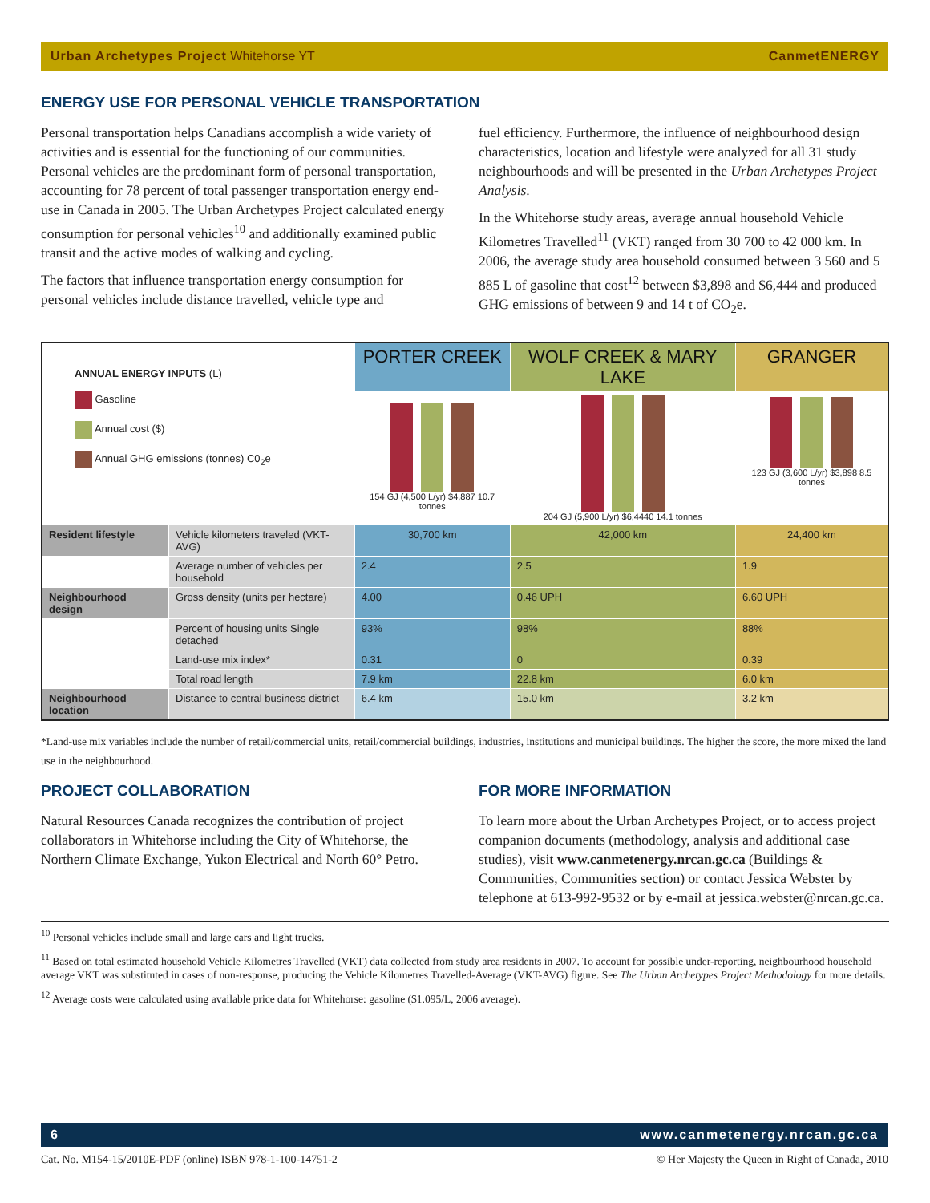Urban Archetypes Project Whitehorse YT CanmetENERGY
ENERGY USE FOR PERSONAL VEHICLE TRANSPORTATION
Personal transportation helps Canadians accomplish a wide variety of activities and is essential for the functioning of our communities. Personal vehicles are the predominant form of personal transportation, accounting for 78 percent of total passenger transportation energy end-use in Canada in 2005. The Urban Archetypes Project calculated energy consumption for personal vehicles<sup>10</sup> and additionally examined public transit and the active modes of walking and cycling.
The factors that influence transportation energy consumption for personal vehicles include distance travelled, vehicle type and
fuel efficiency. Furthermore, the influence of neighbourhood design characteristics, location and lifestyle were analyzed for all 31 study neighbourhoods and will be presented in the Urban Archetypes Project Analysis.
In the Whitehorse study areas, average annual household Vehicle Kilometres Travelled<sup>11</sup> (VKT) ranged from 30 700 to 42 000 km. In 2006, the average study area household consumed between 3 560 and 5 885 L of gasoline that cost<sup>12</sup> between $3,898 and $6,444 and produced GHG emissions of between 9 and 14 t of CO<sub>2</sub>e.
| ANNUAL ENERGY INPUTS (L) Gasoline Annual cost ($) Annual GHG emissions (tonnes) C0<sub>2</sub>e | | PORTER CREEK | WOLF CREEK & MARY LAKE | GRANGER |
| | | 154 GJ (4,500 L/yr) $4,887 10.7 tonnes | 204 GJ (5,900 L/yr) $6,4440 14.1 tonnes | 123 GJ (3,600 L/yr) $3,898 8.5 tonnes |
| Resident lifestyle | Vehicle kilometers traveled (VKT-AVG) | 30,700 km | 42,000 km | 24,400 km |
| | Average number of vehicles per household | 2.4 | 2.5 | 1.9 |
| Neighbourhood design | Gross density (units per hectare) | 4.00 | 0.46 UPH | 6.60 UPH |
| | Percent of housing units Single detached | 93% | 98% | 88% |
| | Land-use mix index* | 0.31 | 0 | 0.39 |
| | Total road length | 7.9 km | 22.8 km | 6.0 km |
| Neighbourhood location | Distance to central business district | 6.4 km | 15.0 km | 3.2 km |
*Land-use mix variables include the number of retail/commercial units, retail/commercial buildings, industries, institutions and municipal buildings. The higher the score, the more mixed the land use in the neighbourhood.
PROJECT COLLABORATION
Natural Resources Canada recognizes the contribution of project collaborators in Whitehorse including the City of Whitehorse, the Northern Climate Exchange, Yukon Electrical and North 60° Petro.
FOR MORE INFORMATION
To learn more about the Urban Archetypes Project, or to access project companion documents (methodology, analysis and additional case studies), visit www.canmetenergy.nrcan.gc.ca (Buildings & Communities, Communities section) or contact Jessica Webster by telephone at 613-992-9532 or by e-mail at jessica.webster@nrcan.gc.ca.
<sup>10</sup> Personal vehicles include small and large cars and light trucks.
<sup>11</sup> Based on total estimated household Vehicle Kilometres Travelled (VKT) data collected from study area residents in 2007. To account for possible under-reporting, neighbourhood household average VKT was substituted in cases of non-response, producing the Vehicle Kilometres Travelled-Average (VKT-AVG) figure. See The Urban Archetypes Project Methodology for more details.
<sup>12</sup> Average costs were calculated using available price data for Whitehorse: gasoline ($1.095/L, 2006 average).
6 www.canmetenergy.nrcan.gc.ca
Cat. No. M154-15/2010E-PDF (online) ISBN 978-1-100-14751-2 © Her Majesty the Queen in Right of Canada, 2010